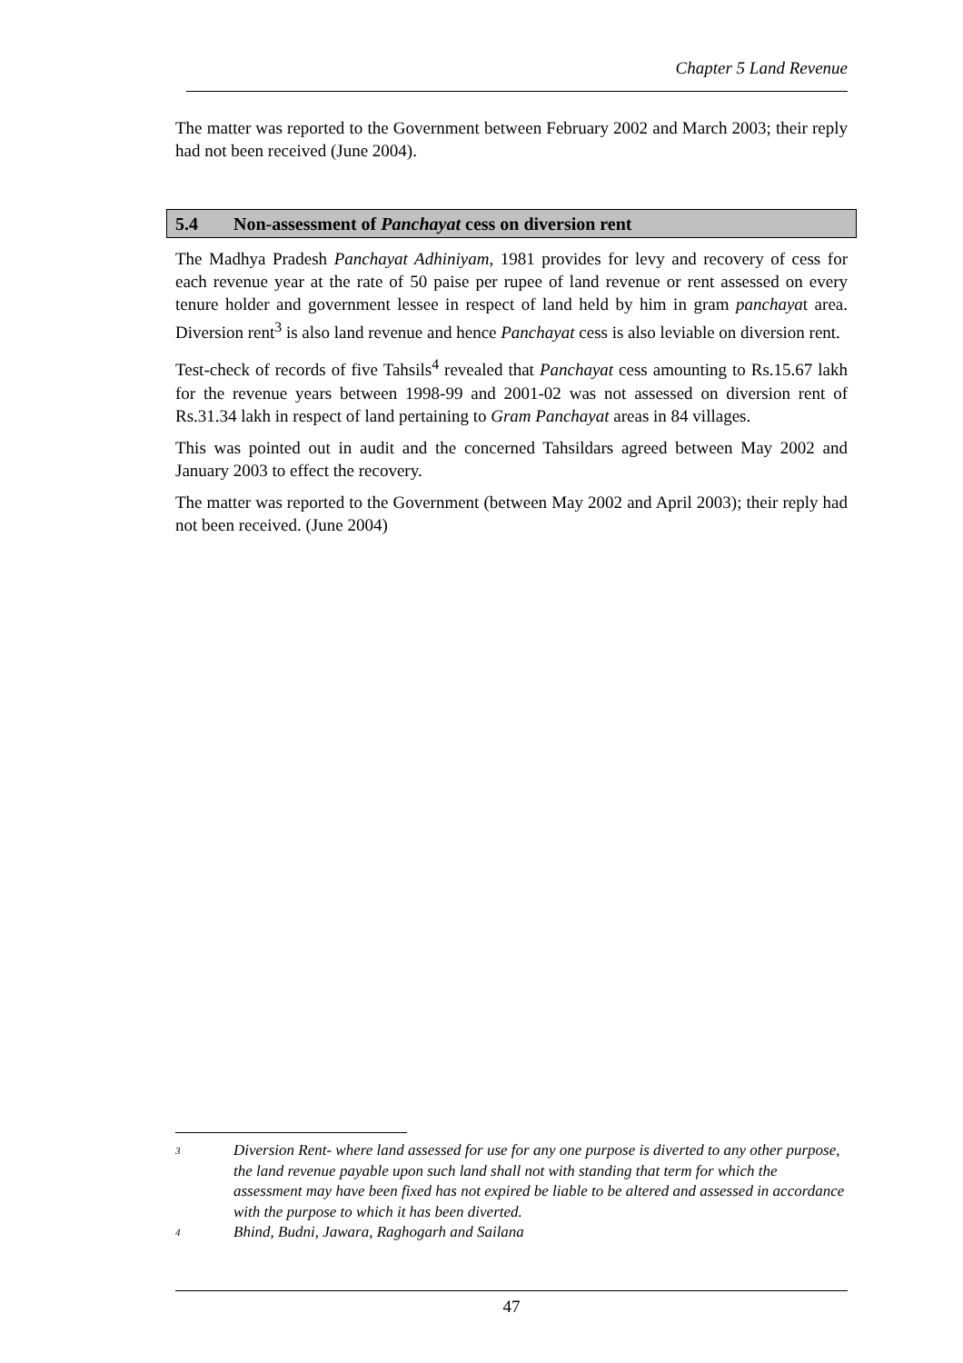Chapter 5 Land Revenue
The matter was reported to the Government between February 2002 and March 2003; their reply had not been received (June 2004).
5.4 Non-assessment of Panchayat cess on diversion rent
The Madhya Pradesh Panchayat Adhiniyam, 1981 provides for levy and recovery of cess for each revenue year at the rate of 50 paise per rupee of land revenue or rent assessed on every tenure holder and government lessee in respect of land held by him in gram panchayat area. Diversion rent<sup>3</sup> is also land revenue and hence Panchayat cess is also leviable on diversion rent.
Test-check of records of five Tahsils<sup>4</sup> revealed that Panchayat cess amounting to Rs.15.67 lakh for the revenue years between 1998-99 and 2001-02 was not assessed on diversion rent of Rs.31.34 lakh in respect of land pertaining to Gram Panchayat areas in 84 villages.
This was pointed out in audit and the concerned Tahsildars agreed between May 2002 and January 2003 to effect the recovery.
The matter was reported to the Government (between May 2002 and April 2003); their reply had not been received. (June 2004)
3 Diversion Rent- where land assessed for use for any one purpose is diverted to any other purpose, the land revenue payable upon such land shall not with standing that term for which the assessment may have been fixed has not expired be liable to be altered and assessed in accordance with the purpose to which it has been diverted.
4 Bhind, Budni, Jawara, Raghogarh and Sailana
47